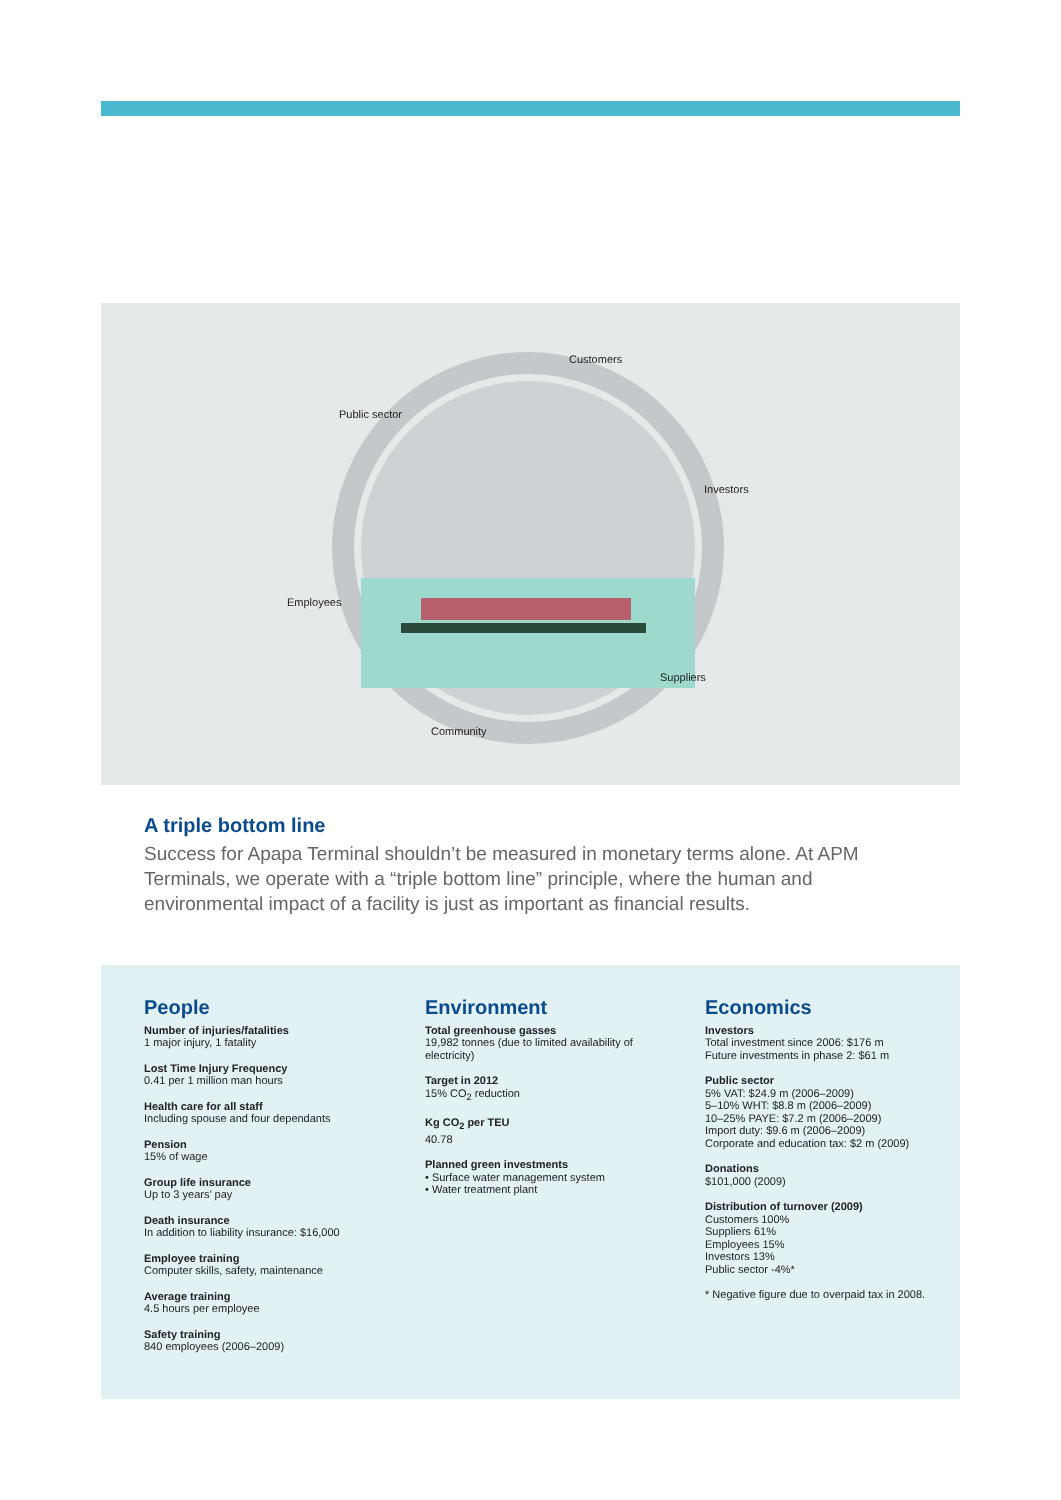Customers
Public sector
Investors
Employees
Suppliers
Community
A triple bottom line
Success for Apapa Terminal shouldn’t be measured in monetary terms alone. At APM Terminals, we operate with a “triple bottom line” principle, where the human and environmental impact of a facility is just as important as financial results.
People
Number of injuries/fatalities
1 major injury, 1 fatality
Lost Time Injury Frequency
0.41 per 1 million man hours
Health care for all staff
Including spouse and four dependants
Pension
15% of wage
Group life insurance
Up to 3 years’ pay
Death insurance
In addition to liability insurance: $16,000
Employee training
Computer skills, safety, maintenance
Average training
4.5 hours per employee
Safety training
840 employees (2006–2009)
Environment
Total greenhouse gasses
19,982 tonnes (due to limited availability of electricity)
Target in 2012
15% CO<sub>2</sub> reduction
Kg CO<sub>2</sub> per TEU
40.78
Planned green investments
• Surface water management system
• Water treatment plant
Economics
Investors
Total investment since 2006: $176 m
Future investments in phase 2: $61 m
Public sector
5% VAT: $24.9 m (2006–2009)
5–10% WHT: $8.8 m (2006–2009)
10–25% PAYE: $7.2 m (2006–2009)
Import duty: $9.6 m (2006–2009)
Corporate and education tax: $2 m (2009)
Donations
$101,000 (2009)
Distribution of turnover (2009)
Customers 100%
Suppliers 61%
Employees 15%
Investors 13%
Public sector -4%*
* Negative figure due to overpaid tax in 2008.